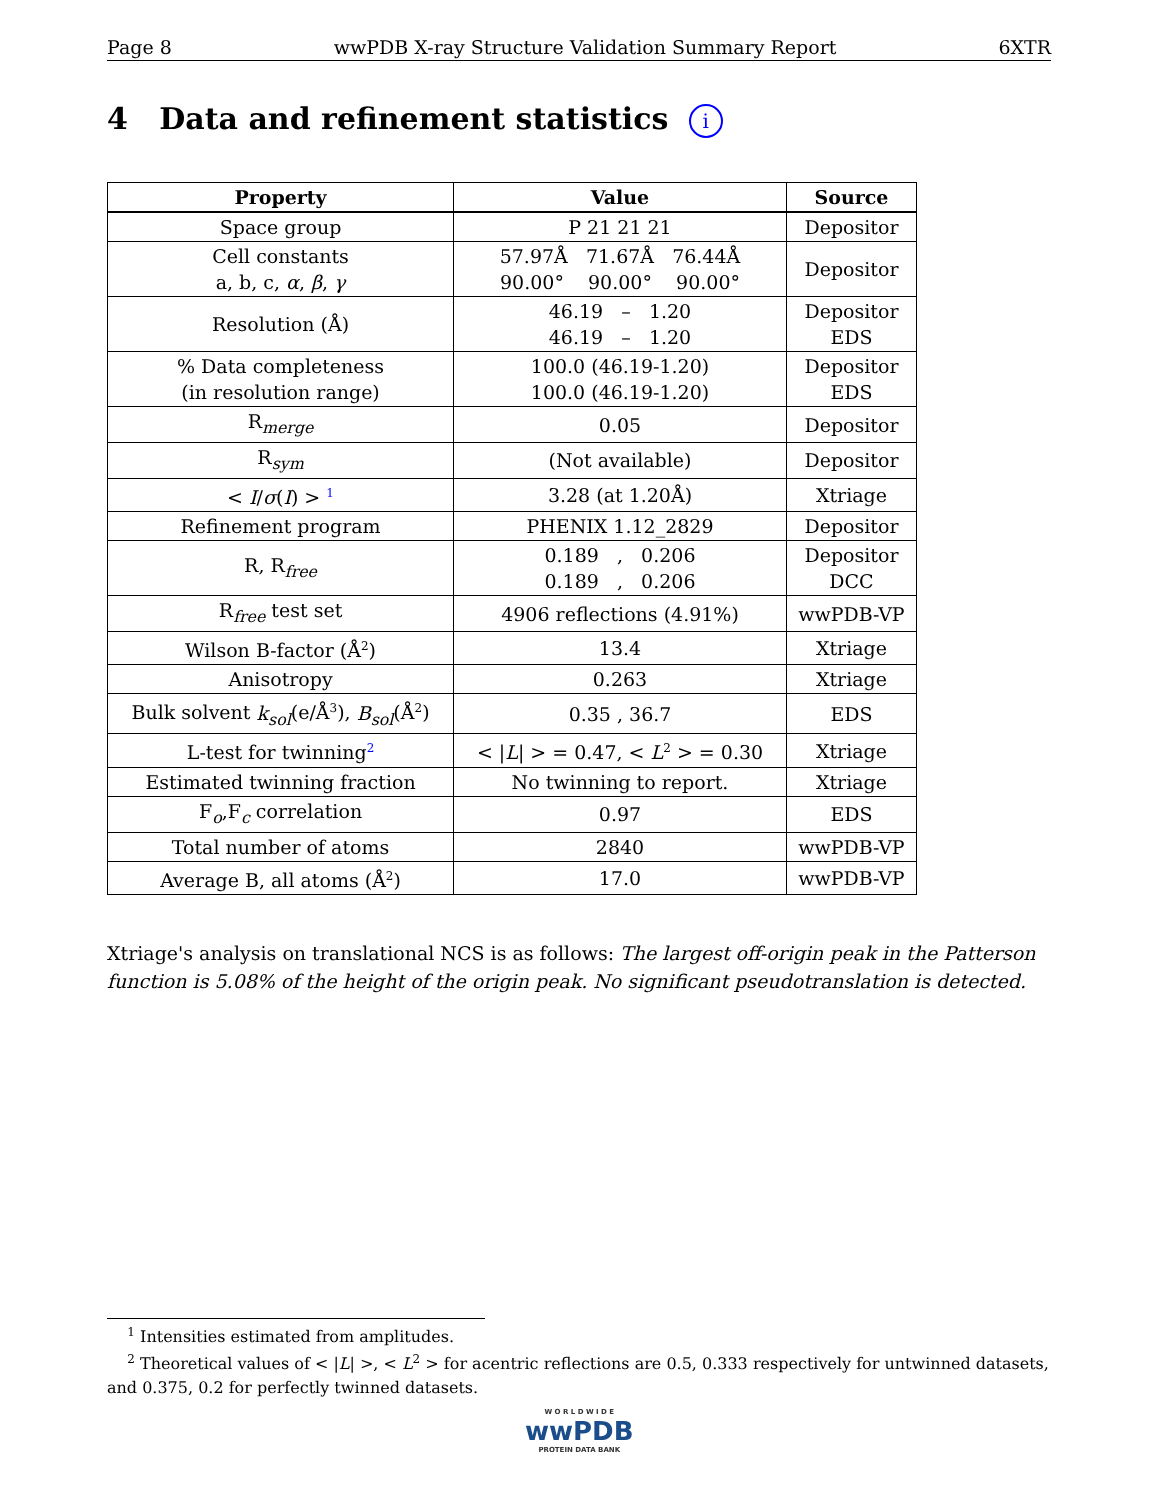Page 8 wwPDB X-ray Structure Validation Summary Report 6XTR
4 Data and refinement statistics i
| Property | Value | Source |
| --- | --- | --- |
| Space group | P 21 21 21 | Depositor |
| Cell constants a, b, c, α , β , γ | 57.97Å 71.67Å 76.44Å 90.00° 90.00° 90.00° | Depositor |
| Resolution (Å) | 46.19 – 1.20 46.19 – 1.20 | Depositor EDS |
| % Data completeness (in resolution range) | 100.0 (46.19-1.20) 100.0 (46.19-1.20) | Depositor EDS |
| R<sub>merge</sub> | 0.05 | Depositor |
| R<sub>sym</sub> | (Not available) | Depositor |
| < I / σ ( I ) > <sup>1</sup> | 3.28 (at 1.20Å) | Xtriage |
| Refinement program | PHENIX 1.12_2829 | Depositor |
| R, R<sub>free</sub> | 0.189 , 0.206 0.189 , 0.206 | Depositor DCC |
| R<sub>free</sub> test set | 4906 reflections (4.91%) | wwPDB-VP |
| Wilson B-factor (Å<sup>2</sup>) | 13.4 | Xtriage |
| Anisotropy | 0.263 | Xtriage |
| Bulk solvent k<sub>sol</sub> (e/Å<sup>3</sup>), B<sub>sol</sub> (Å<sup>2</sup>) | 0.35 , 36.7 | EDS |
| L-test for twinning<sup>2</sup> | < / L / > = 0.47, < L<sup>2</sup> > = 0.30 | Xtriage |
| Estimated twinning fraction | No twinning to report. | Xtriage |
| F<sub>o</sub>,F<sub>c</sub> correlation | 0.97 | EDS |
| Total number of atoms | 2840 | wwPDB-VP |
| Average B, all atoms (Å<sup>2</sup>) | 17.0 | wwPDB-VP |
Xtriage's analysis on translational NCS is as follows: The largest off-origin peak in the Patterson function is 5.08% of the height of the origin peak. No significant pseudotranslation is detected.
<sup>1</sup> Intensities estimated from amplitudes.
<sup>2</sup> Theoretical values of < |L| >, < L<sup>2</sup> > for acentric reflections are 0.5, 0.333 respectively for untwinned datasets, and 0.375, 0.2 for perfectly twinned datasets.
W O R L D W I D E
wwPDB
PROTEIN DATA BANK